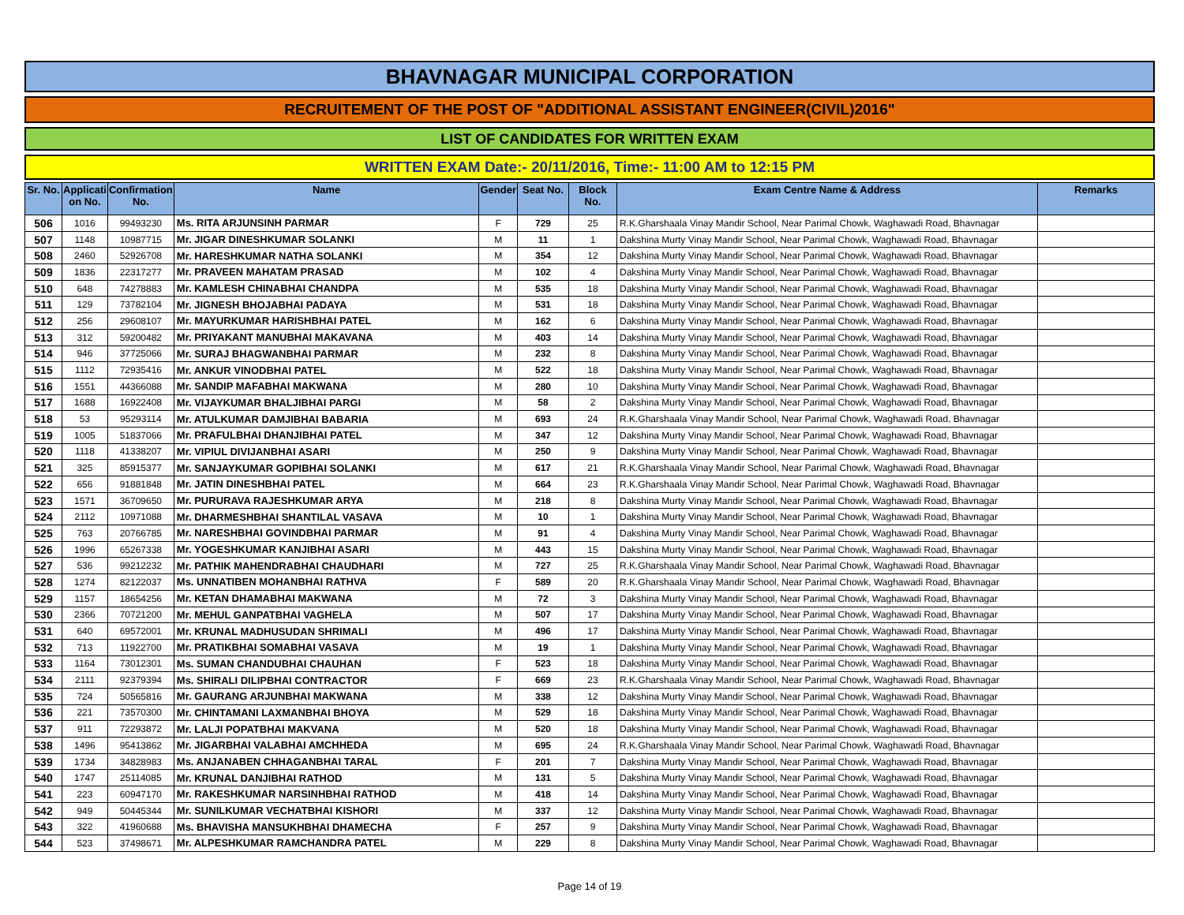BHAVNAGAR MUNICIPAL CORPORATION
RECRUITEMENT OF THE POST OF "ADDITIONAL ASSISTANT ENGINEER(CIVIL)2016"
LIST OF CANDIDATES FOR WRITTEN EXAM
WRITTEN EXAM Date:- 20/11/2016, Time:- 11:00 AM to 12:15 PM
| Sr. No. | Applicati on No. | Confirmation No. | Name | Gender | Seat No. | Block No. | Exam Centre Name & Address | Remarks |
| --- | --- | --- | --- | --- | --- | --- | --- | --- |
| 506 | 1016 | 99493230 | Ms. RITA ARJUNSINH PARMAR | F | 729 | 25 | R.K.Gharshaala Vinay Mandir School, Near Parimal Chowk, Waghawadi Road, Bhavnagar | |
| 507 | 1148 | 10987715 | Mr. JIGAR DINESHKUMAR SOLANKI | M | 11 | 1 | Dakshina Murty Vinay Mandir School, Near Parimal Chowk, Waghawadi Road, Bhavnagar | |
| 508 | 2460 | 52926708 | Mr. HARESHKUMAR NATHA SOLANKI | M | 354 | 12 | Dakshina Murty Vinay Mandir School, Near Parimal Chowk, Waghawadi Road, Bhavnagar | |
| 509 | 1836 | 22317277 | Mr. PRAVEEN MAHATAM PRASAD | M | 102 | 4 | Dakshina Murty Vinay Mandir School, Near Parimal Chowk, Waghawadi Road, Bhavnagar | |
| 510 | 648 | 74278883 | Mr. KAMLESH CHINABHAI CHANDPA | M | 535 | 18 | Dakshina Murty Vinay Mandir School, Near Parimal Chowk, Waghawadi Road, Bhavnagar | |
| 511 | 129 | 73782104 | Mr. JIGNESH BHOJABHAI PADAYA | M | 531 | 18 | Dakshina Murty Vinay Mandir School, Near Parimal Chowk, Waghawadi Road, Bhavnagar | |
| 512 | 256 | 29608107 | Mr. MAYURKUMAR HARISHBHAI PATEL | M | 162 | 6 | Dakshina Murty Vinay Mandir School, Near Parimal Chowk, Waghawadi Road, Bhavnagar | |
| 513 | 312 | 59200482 | Mr. PRIYAKANT MANUBHAI MAKAVANA | M | 403 | 14 | Dakshina Murty Vinay Mandir School, Near Parimal Chowk, Waghawadi Road, Bhavnagar | |
| 514 | 946 | 37725066 | Mr. SURAJ BHAGWANBHAI PARMAR | M | 232 | 8 | Dakshina Murty Vinay Mandir School, Near Parimal Chowk, Waghawadi Road, Bhavnagar | |
| 515 | 1112 | 72935416 | Mr. ANKUR VINODBHAI PATEL | M | 522 | 18 | Dakshina Murty Vinay Mandir School, Near Parimal Chowk, Waghawadi Road, Bhavnagar | |
| 516 | 1551 | 44366088 | Mr. SANDIP MAFABHAI MAKWANA | M | 280 | 10 | Dakshina Murty Vinay Mandir School, Near Parimal Chowk, Waghawadi Road, Bhavnagar | |
| 517 | 1688 | 16922408 | Mr. VIJAYKUMAR BHALJIBHAI PARGI | M | 58 | 2 | Dakshina Murty Vinay Mandir School, Near Parimal Chowk, Waghawadi Road, Bhavnagar | |
| 518 | 53 | 95293114 | Mr. ATULKUMAR DAMJIBHAI BABARIA | M | 693 | 24 | R.K.Gharshaala Vinay Mandir School, Near Parimal Chowk, Waghawadi Road, Bhavnagar | |
| 519 | 1005 | 51837066 | Mr. PRAFULBHAI DHANJIBHAI PATEL | M | 347 | 12 | Dakshina Murty Vinay Mandir School, Near Parimal Chowk, Waghawadi Road, Bhavnagar | |
| 520 | 1118 | 41338207 | Mr. VIPIUL DIVIJANBHAI ASARI | M | 250 | 9 | Dakshina Murty Vinay Mandir School, Near Parimal Chowk, Waghawadi Road, Bhavnagar | |
| 521 | 325 | 85915377 | Mr. SANJAYKUMAR GOPIBHAI SOLANKI | M | 617 | 21 | R.K.Gharshaala Vinay Mandir School, Near Parimal Chowk, Waghawadi Road, Bhavnagar | |
| 522 | 656 | 91881848 | Mr. JATIN DINESHBHAI PATEL | M | 664 | 23 | R.K.Gharshaala Vinay Mandir School, Near Parimal Chowk, Waghawadi Road, Bhavnagar | |
| 523 | 1571 | 36709650 | Mr. PURURAVA RAJESHKUMAR ARYA | M | 218 | 8 | Dakshina Murty Vinay Mandir School, Near Parimal Chowk, Waghawadi Road, Bhavnagar | |
| 524 | 2112 | 10971088 | Mr. DHARMESHBHAI SHANTILAL VASAVA | M | 10 | 1 | Dakshina Murty Vinay Mandir School, Near Parimal Chowk, Waghawadi Road, Bhavnagar | |
| 525 | 763 | 20766785 | Mr. NARESHBHAI GOVINDBHAI PARMAR | M | 91 | 4 | Dakshina Murty Vinay Mandir School, Near Parimal Chowk, Waghawadi Road, Bhavnagar | |
| 526 | 1996 | 65267338 | Mr. YOGESHKUMAR KANJIBHAI ASARI | M | 443 | 15 | Dakshina Murty Vinay Mandir School, Near Parimal Chowk, Waghawadi Road, Bhavnagar | |
| 527 | 536 | 99212232 | Mr. PATHIK MAHENDRABHAI CHAUDHARI | M | 727 | 25 | R.K.Gharshaala Vinay Mandir School, Near Parimal Chowk, Waghawadi Road, Bhavnagar | |
| 528 | 1274 | 82122037 | Ms. UNNATIBEN MOHANBHAI RATHVA | F | 589 | 20 | R.K.Gharshaala Vinay Mandir School, Near Parimal Chowk, Waghawadi Road, Bhavnagar | |
| 529 | 1157 | 18654256 | Mr. KETAN DHAMABHAI MAKWANA | M | 72 | 3 | Dakshina Murty Vinay Mandir School, Near Parimal Chowk, Waghawadi Road, Bhavnagar | |
| 530 | 2366 | 70721200 | Mr. MEHUL GANPATBHAI VAGHELA | M | 507 | 17 | Dakshina Murty Vinay Mandir School, Near Parimal Chowk, Waghawadi Road, Bhavnagar | |
| 531 | 640 | 69572001 | Mr. KRUNAL MADHUSUDAN SHRIMALI | M | 496 | 17 | Dakshina Murty Vinay Mandir School, Near Parimal Chowk, Waghawadi Road, Bhavnagar | |
| 532 | 713 | 11922700 | Mr. PRATIKBHAI SOMABHAI VASAVA | M | 19 | 1 | Dakshina Murty Vinay Mandir School, Near Parimal Chowk, Waghawadi Road, Bhavnagar | |
| 533 | 1164 | 73012301 | Ms. SUMAN CHANDUBHAI CHAUHAN | F | 523 | 18 | Dakshina Murty Vinay Mandir School, Near Parimal Chowk, Waghawadi Road, Bhavnagar | |
| 534 | 2111 | 92379394 | Ms. SHIRALI DILIPBHAI CONTRACTOR | F | 669 | 23 | R.K.Gharshaala Vinay Mandir School, Near Parimal Chowk, Waghawadi Road, Bhavnagar | |
| 535 | 724 | 50565816 | Mr. GAURANG ARJUNBHAI MAKWANA | M | 338 | 12 | Dakshina Murty Vinay Mandir School, Near Parimal Chowk, Waghawadi Road, Bhavnagar | |
| 536 | 221 | 73570300 | Mr. CHINTAMANI LAXMANBHAI BHOYA | M | 529 | 18 | Dakshina Murty Vinay Mandir School, Near Parimal Chowk, Waghawadi Road, Bhavnagar | |
| 537 | 911 | 72293872 | Mr. LALJI POPATBHAI MAKVANA | M | 520 | 18 | Dakshina Murty Vinay Mandir School, Near Parimal Chowk, Waghawadi Road, Bhavnagar | |
| 538 | 1496 | 95413862 | Mr. JIGARBHAI VALABHAI AMCHHEDA | M | 695 | 24 | R.K.Gharshaala Vinay Mandir School, Near Parimal Chowk, Waghawadi Road, Bhavnagar | |
| 539 | 1734 | 34828983 | Ms. ANJANABEN CHHAGANBHAI TARAL | F | 201 | 7 | Dakshina Murty Vinay Mandir School, Near Parimal Chowk, Waghawadi Road, Bhavnagar | |
| 540 | 1747 | 25114085 | Mr. KRUNAL DANJIBHAI RATHOD | M | 131 | 5 | Dakshina Murty Vinay Mandir School, Near Parimal Chowk, Waghawadi Road, Bhavnagar | |
| 541 | 223 | 60947170 | Mr. RAKESHKUMAR NARSINHBHAI RATHOD | M | 418 | 14 | Dakshina Murty Vinay Mandir School, Near Parimal Chowk, Waghawadi Road, Bhavnagar | |
| 542 | 949 | 50445344 | Mr. SUNILKUMAR VECHATBHAI KISHORI | M | 337 | 12 | Dakshina Murty Vinay Mandir School, Near Parimal Chowk, Waghawadi Road, Bhavnagar | |
| 543 | 322 | 41960688 | Ms. BHAVISHA MANSUKHBHAI DHAMECHA | F | 257 | 9 | Dakshina Murty Vinay Mandir School, Near Parimal Chowk, Waghawadi Road, Bhavnagar | |
| 544 | 523 | 37498671 | Mr. ALPESHKUMAR RAMCHANDRA PATEL | M | 229 | 8 | Dakshina Murty Vinay Mandir School, Near Parimal Chowk, Waghawadi Road, Bhavnagar | |
Page 14 of 19